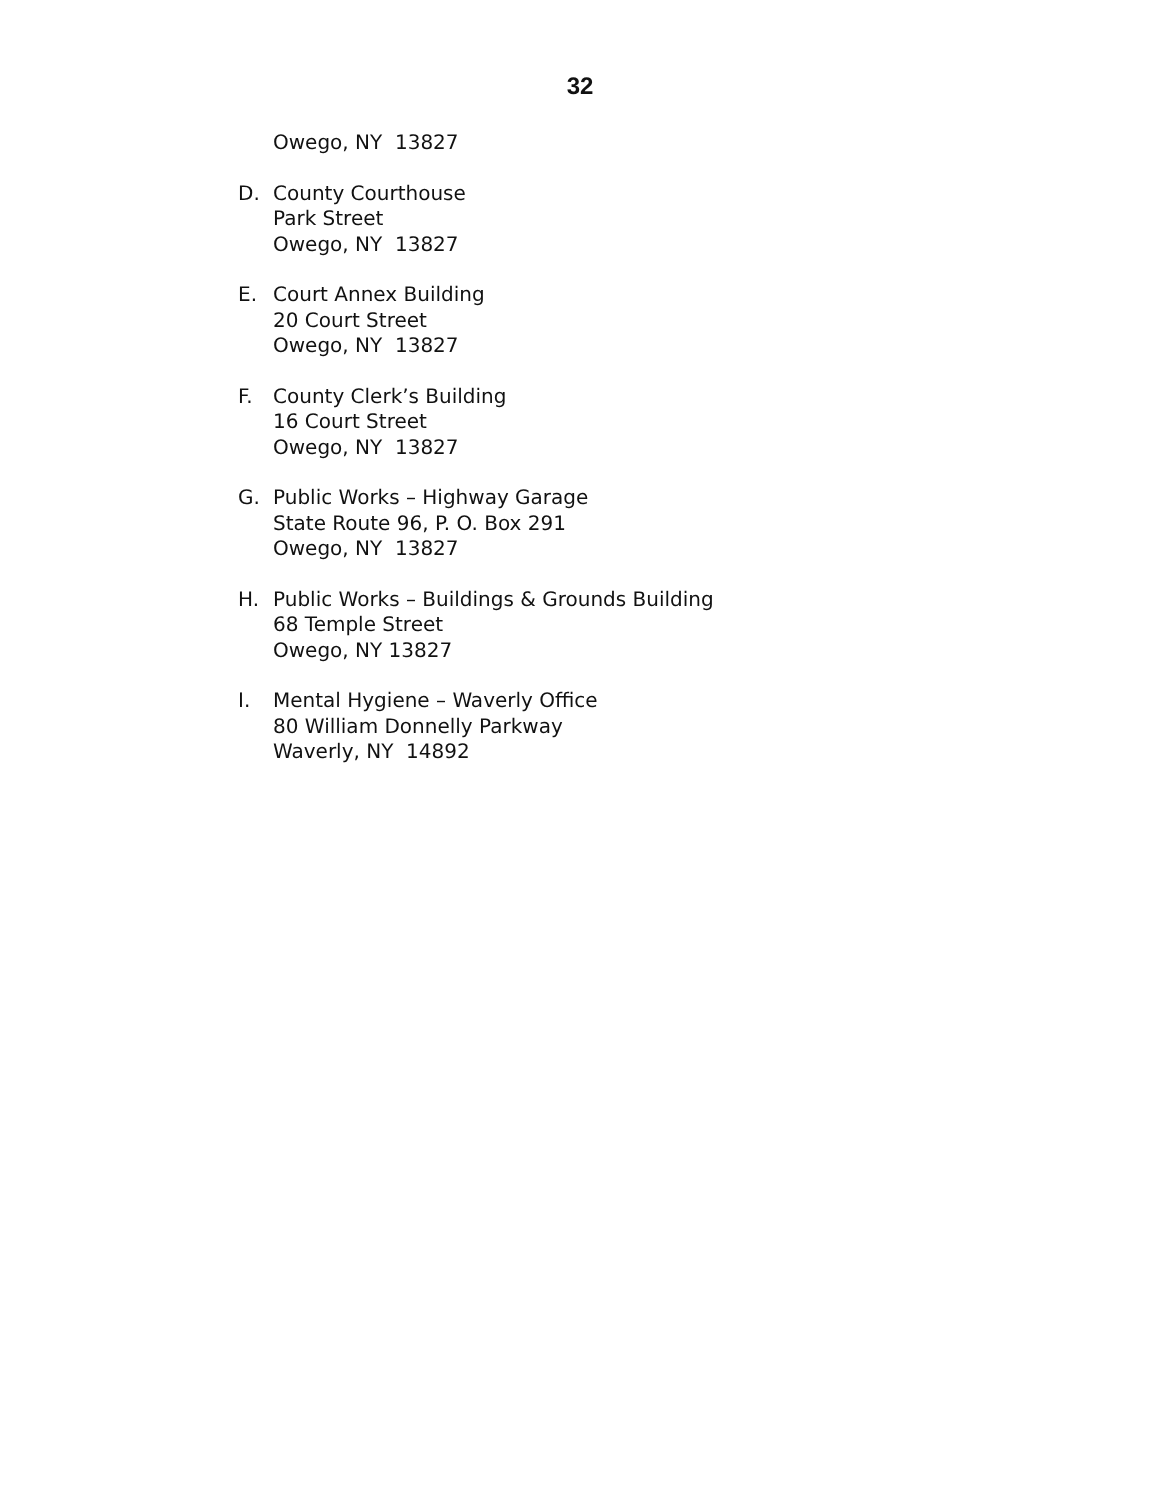32
Owego, NY 13827
D. County Courthouse
Park Street
Owego, NY 13827
E. Court Annex Building
20 Court Street
Owego, NY 13827
F. County Clerk’s Building
16 Court Street
Owego, NY 13827
G. Public Works – Highway Garage
State Route 96, P. O. Box 291
Owego, NY 13827
H. Public Works – Buildings & Grounds Building
68 Temple Street
Owego, NY 13827
I. Mental Hygiene – Waverly Office
80 William Donnelly Parkway
Waverly, NY 14892